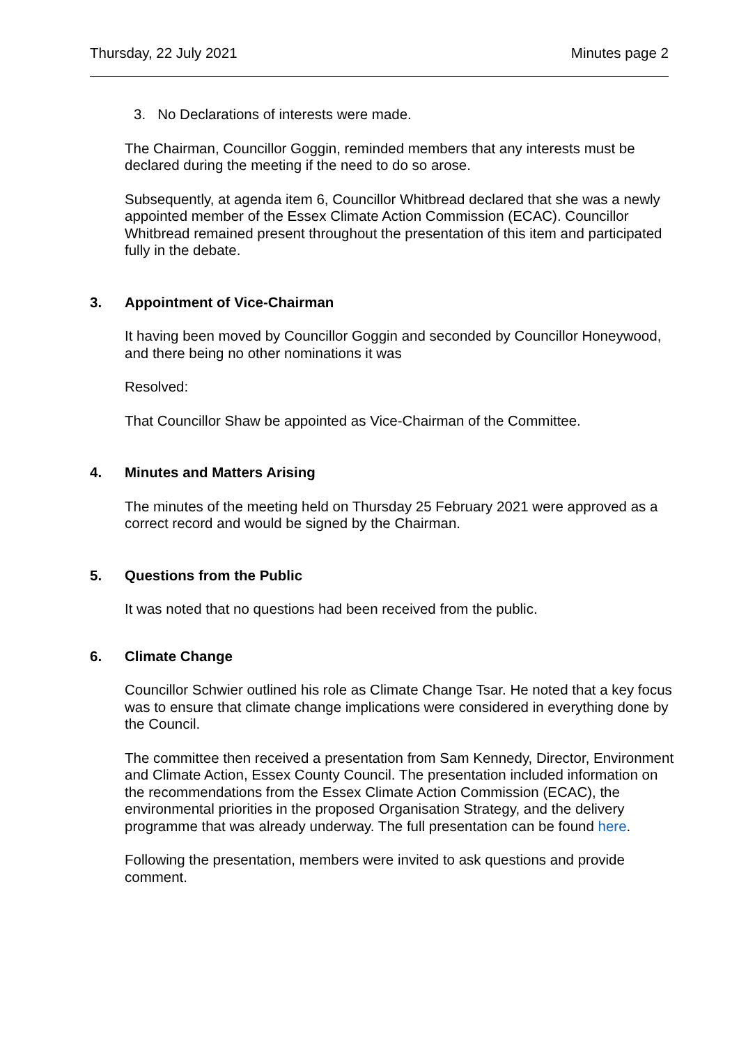Thursday, 22 July 2021 Minutes page 2
3. No Declarations of interests were made.
The Chairman, Councillor Goggin, reminded members that any interests must be declared during the meeting if the need to do so arose.
Subsequently, at agenda item 6, Councillor Whitbread declared that she was a newly appointed member of the Essex Climate Action Commission (ECAC). Councillor Whitbread remained present throughout the presentation of this item and participated fully in the debate.
3. Appointment of Vice-Chairman
It having been moved by Councillor Goggin and seconded by Councillor Honeywood, and there being no other nominations it was
Resolved:
That Councillor Shaw be appointed as Vice-Chairman of the Committee.
4. Minutes and Matters Arising
The minutes of the meeting held on Thursday 25 February 2021 were approved as a correct record and would be signed by the Chairman.
5. Questions from the Public
It was noted that no questions had been received from the public.
6. Climate Change
Councillor Schwier outlined his role as Climate Change Tsar. He noted that a key focus was to ensure that climate change implications were considered in everything done by the Council.
The committee then received a presentation from Sam Kennedy, Director, Environment and Climate Action, Essex County Council. The presentation included information on the recommendations from the Essex Climate Action Commission (ECAC), the environmental priorities in the proposed Organisation Strategy, and the delivery programme that was already underway. The full presentation can be found here.
Following the presentation, members were invited to ask questions and provide comment.